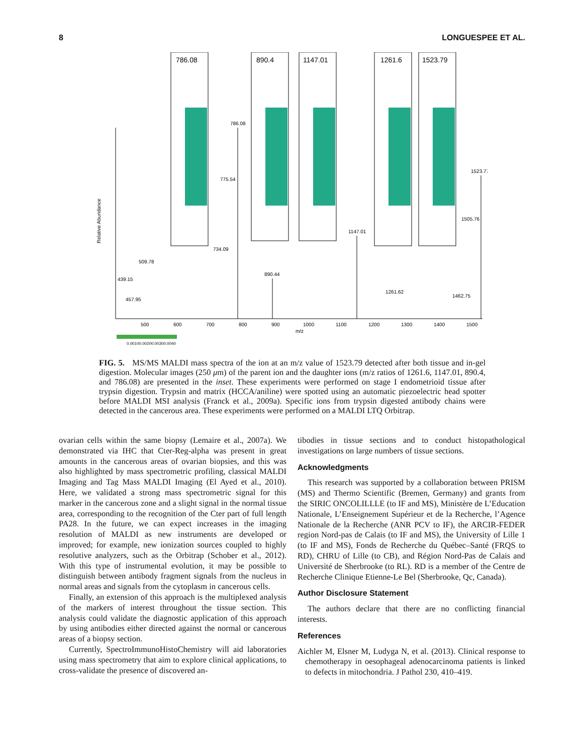8 LONGUESPEE ET AL.
Relative Abundance
786.08
890.4
1147.01
1261.6
1523.79
786.08
890.44
1147.01
1523.77
1505.76
509.78
439.15
457.95
775.54
734.09
1261.62
1462.75
500
600
700
800
900
1000
1100
1200
1300
1400
1500
m/z
0.00100.00200.00300.0040
FIG. 5. MS/MS MALDI mass spectra of the ion at an m/z value of 1523.79 detected after both tissue and in-gel digestion. Molecular images (250 μm) of the parent ion and the daughter ions (m/z ratios of 1261.6, 1147.01, 890.4, and 786.08) are presented in the inset. These experiments were performed on stage I endometrioid tissue after trypsin digestion. Trypsin and matrix (HCCA/aniline) were spotted using an automatic piezoelectric head spotter before MALDI MSI analysis (Franck et al., 2009a). Specific ions from trypsin digested antibody chains were detected in the cancerous area. These experiments were performed on a MALDI LTQ Orbitrap.
ovarian cells within the same biopsy (Lemaire et al., 2007a). We demonstrated via IHC that Cter-Reg-alpha was present in great amounts in the cancerous areas of ovarian biopsies, and this was also highlighted by mass spectrometric profiling, classical MALDI Imaging and Tag Mass MALDI Imaging (El Ayed et al., 2010). Here, we validated a strong mass spectrometric signal for this marker in the cancerous zone and a slight signal in the normal tissue area, corresponding to the recognition of the Cter part of full length PA28. In the future, we can expect increases in the imaging resolution of MALDI as new instruments are developed or improved; for example, new ionization sources coupled to highly resolutive analyzers, such as the Orbitrap (Schober et al., 2012). With this type of instrumental evolution, it may be possible to distinguish between antibody fragment signals from the nucleus in normal areas and signals from the cytoplasm in cancerous cells.
Finally, an extension of this approach is the multiplexed analysis of the markers of interest throughout the tissue section. This analysis could validate the diagnostic application of this approach by using antibodies either directed against the normal or cancerous areas of a biopsy section.
Currently, SpectroImmunoHistoChemistry will aid laboratories using mass spectrometry that aim to explore clinical applications, to cross-validate the presence of discovered an-
tibodies in tissue sections and to conduct histopathological investigations on large numbers of tissue sections.
Acknowledgments
This research was supported by a collaboration between PRISM (MS) and Thermo Scientific (Bremen, Germany) and grants from the SIRIC ONCOLILLLE (to IF and MS), Ministère de L’Education Nationale, L’Enseignement Supérieur et de la Recherche, l’Agence Nationale de la Recherche (ANR PCV to IF), the ARCIR-FEDER region Nord-pas de Calais (to IF and MS), the University of Lille 1 (to IF and MS), Fonds de Recherche du Québec–Santé (FRQS to RD), CHRU of Lille (to CB), and Région Nord-Pas de Calais and Université de Sherbrooke (to RL). RD is a member of the Centre de Recherche Clinique Etienne-Le Bel (Sherbrooke, Qc, Canada).
Author Disclosure Statement
The authors declare that there are no conflicting financial interests.
References
Aichler M, Elsner M, Ludyga N, et al. (2013). Clinical response to chemotherapy in oesophageal adenocarcinoma patients is linked to defects in mitochondria. J Pathol 230, 410–419.